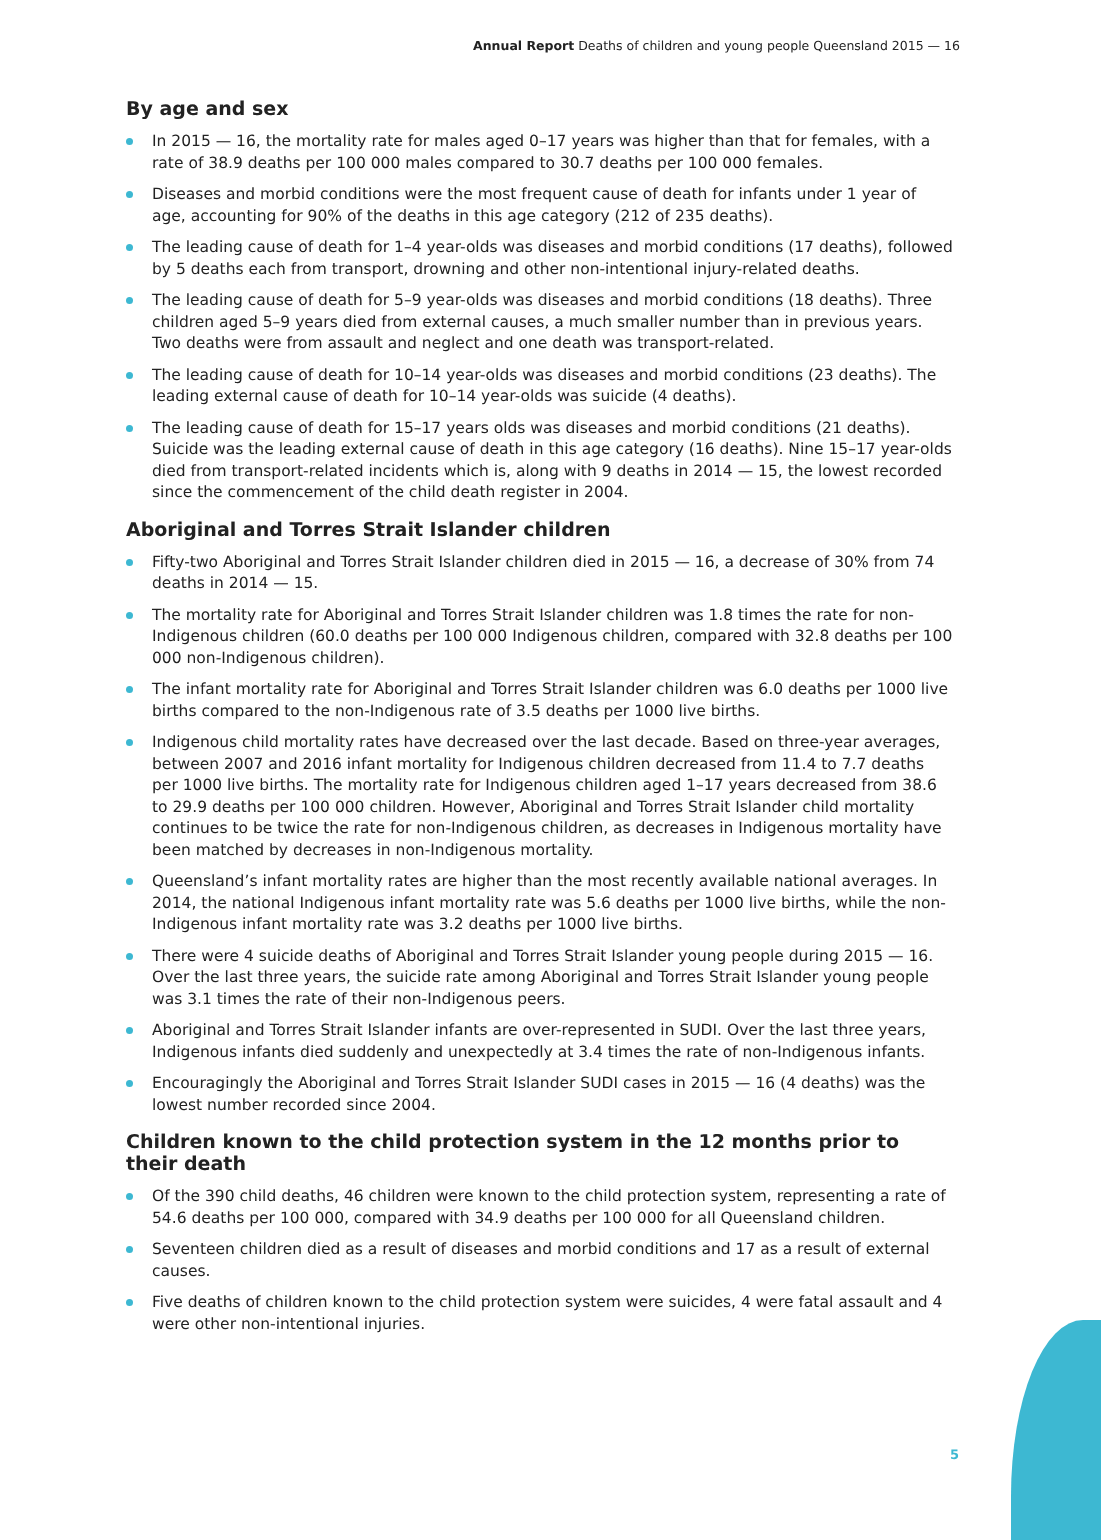Annual Report Deaths of children and young people Queensland 2015 — 16
By age and sex
In 2015 — 16, the mortality rate for males aged 0–17 years was higher than that for females, with a rate of 38.9 deaths per 100 000 males compared to 30.7 deaths per 100 000 females.
Diseases and morbid conditions were the most frequent cause of death for infants under 1 year of age, accounting for 90% of the deaths in this age category (212 of 235 deaths).
The leading cause of death for 1–4 year-olds was diseases and morbid conditions (17 deaths), followed by 5 deaths each from transport, drowning and other non-intentional injury-related deaths.
The leading cause of death for 5–9 year-olds was diseases and morbid conditions (18 deaths). Three children aged 5–9 years died from external causes, a much smaller number than in previous years. Two deaths were from assault and neglect and one death was transport-related.
The leading cause of death for 10–14 year-olds was diseases and morbid conditions (23 deaths). The leading external cause of death for 10–14 year-olds was suicide (4 deaths).
The leading cause of death for 15–17 years olds was diseases and morbid conditions (21 deaths). Suicide was the leading external cause of death in this age category (16 deaths). Nine 15–17 year-olds died from transport-related incidents which is, along with 9 deaths in 2014 — 15, the lowest recorded since the commencement of the child death register in 2004.
Aboriginal and Torres Strait Islander children
Fifty-two Aboriginal and Torres Strait Islander children died in 2015 — 16, a decrease of 30% from 74 deaths in 2014 — 15.
The mortality rate for Aboriginal and Torres Strait Islander children was 1.8 times the rate for non-Indigenous children (60.0 deaths per 100 000 Indigenous children, compared with 32.8 deaths per 100 000 non-Indigenous children).
The infant mortality rate for Aboriginal and Torres Strait Islander children was 6.0 deaths per 1000 live births compared to the non-Indigenous rate of 3.5 deaths per 1000 live births.
Indigenous child mortality rates have decreased over the last decade. Based on three-year averages, between 2007 and 2016 infant mortality for Indigenous children decreased from 11.4 to 7.7 deaths per 1000 live births. The mortality rate for Indigenous children aged 1–17 years decreased from 38.6 to 29.9 deaths per 100 000 children. However, Aboriginal and Torres Strait Islander child mortality continues to be twice the rate for non-Indigenous children, as decreases in Indigenous mortality have been matched by decreases in non-Indigenous mortality.
Queensland’s infant mortality rates are higher than the most recently available national averages. In 2014, the national Indigenous infant mortality rate was 5.6 deaths per 1000 live births, while the non-Indigenous infant mortality rate was 3.2 deaths per 1000 live births.
There were 4 suicide deaths of Aboriginal and Torres Strait Islander young people during 2015 — 16. Over the last three years, the suicide rate among Aboriginal and Torres Strait Islander young people was 3.1 times the rate of their non-Indigenous peers.
Aboriginal and Torres Strait Islander infants are over-represented in SUDI. Over the last three years, Indigenous infants died suddenly and unexpectedly at 3.4 times the rate of non-Indigenous infants.
Encouragingly the Aboriginal and Torres Strait Islander SUDI cases in 2015 — 16 (4 deaths) was the lowest number recorded since 2004.
Children known to the child protection system in the 12 months prior to their death
Of the 390 child deaths, 46 children were known to the child protection system, representing a rate of 54.6 deaths per 100 000, compared with 34.9 deaths per 100 000 for all Queensland children.
Seventeen children died as a result of diseases and morbid conditions and 17 as a result of external causes.
Five deaths of children known to the child protection system were suicides, 4 were fatal assault and 4 were other non-intentional injuries.
5